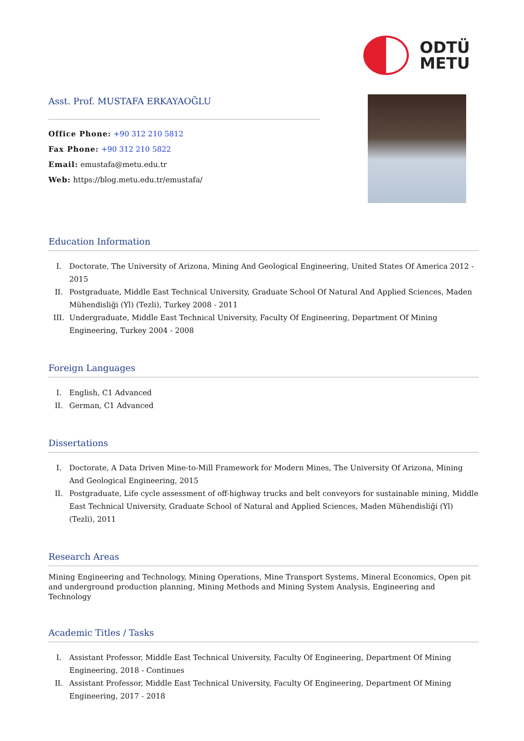ODTÜ
METU
Asst. Prof. MUSTAFA ERKAYAOĞLU
Office Phone: +90 312 210 5812
Fax Phone: +90 312 210 5822
Email: emustafa@metu.edu.tr
Web: https://blog.metu.edu.tr/emustafa/
Education Information
I. Doctorate, The University of Arizona, Mining And Geological Engineering, United States Of America 2012 - 2015
II. Postgraduate, Middle East Technical University, Graduate School Of Natural And Applied Sciences, Maden Mühendisliği (Yl) (Tezli), Turkey 2008 - 2011
III. Undergraduate, Middle East Technical University, Faculty Of Engineering, Department Of Mining Engineering, Turkey 2004 - 2008
Foreign Languages
I. English, C1 Advanced
II. German, C1 Advanced
Dissertations
I. Doctorate, A Data Driven Mine-to-Mill Framework for Modern Mines, The University Of Arizona, Mining And Geological Engineering, 2015
II. Postgraduate, Life cycle assessment of off-highway trucks and belt conveyors for sustainable mining, Middle East Technical University, Graduate School of Natural and Applied Sciences, Maden Mühendisliği (Yl) (Tezli), 2011
Research Areas
Mining Engineering and Technology, Mining Operations, Mine Transport Systems, Mineral Economics, Open pit and underground production planning, Mining Methods and Mining System Analysis, Engineering and Technology
Academic Titles / Tasks
I. Assistant Professor, Middle East Technical University, Faculty Of Engineering, Department Of Mining Engineering, 2018 - Continues
II. Assistant Professor, Middle East Technical University, Faculty Of Engineering, Department Of Mining Engineering, 2017 - 2018